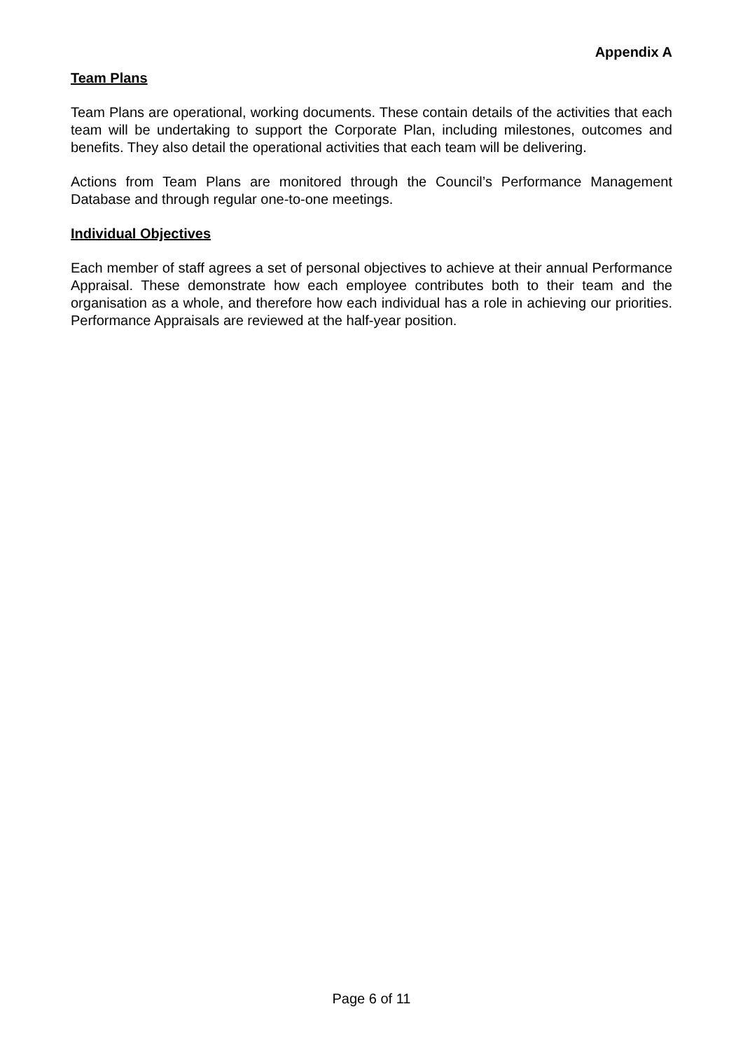Appendix A
Team Plans
Team Plans are operational, working documents. These contain details of the activities that each team will be undertaking to support the Corporate Plan, including milestones, outcomes and benefits. They also detail the operational activities that each team will be delivering.
Actions from Team Plans are monitored through the Council’s Performance Management Database and through regular one-to-one meetings.
Individual Objectives
Each member of staff agrees a set of personal objectives to achieve at their annual Performance Appraisal. These demonstrate how each employee contributes both to their team and the organisation as a whole, and therefore how each individual has a role in achieving our priorities. Performance Appraisals are reviewed at the half-year position.
Page 6 of 11